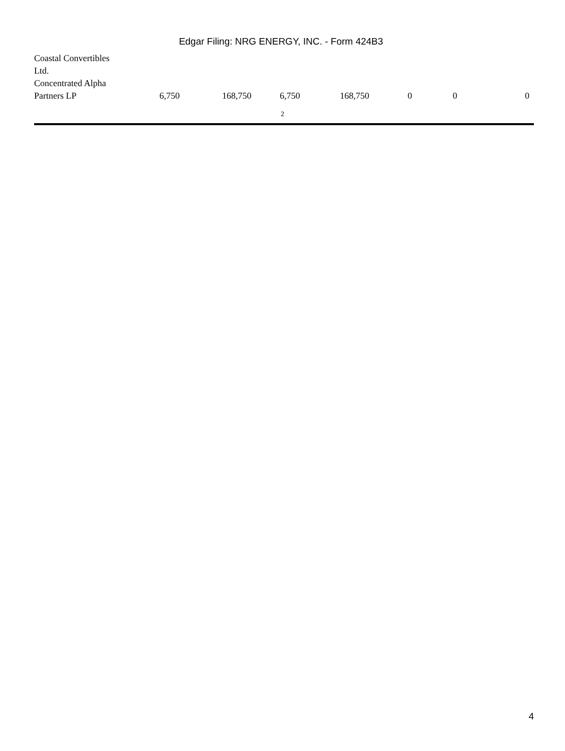Edgar Filing: NRG ENERGY, INC. - Form 424B3
| Coastal Convertibles Ltd. | | | | | | | |
| Concentrated Alpha Partners LP | 6,750 | 168,750 | 6,750 | 168,750 | 0 | 0 | 0 |
2
4